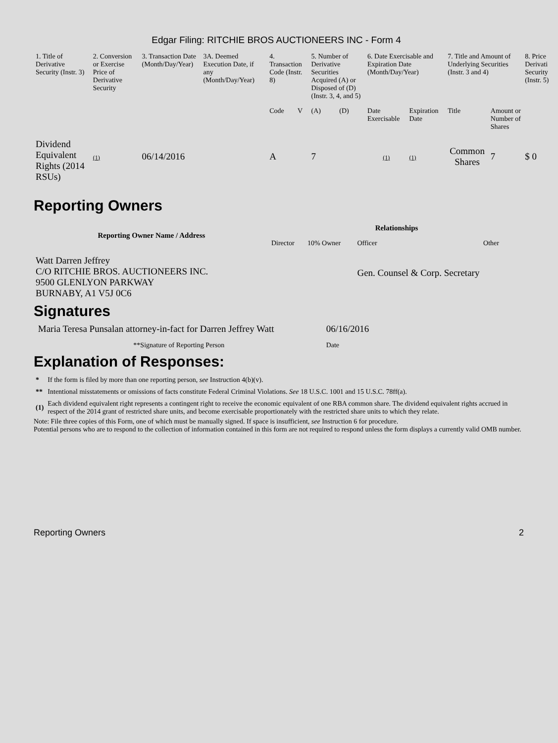Edgar Filing: RITCHIE BROS AUCTIONEERS INC - Form 4
| 1. Title of Derivative Security (Instr. 3) | 2. Conversion or Exercise Price of Derivative Security | 3. Transaction Date (Month/Day/Year) | 3A. Deemed Execution Date, if any (Month/Day/Year) | 4. Transaction Code (Instr. 8) | | 5. Number of Derivative Securities Acquired (A) or Disposed of (D) (Instr. 3, 4, and 5) | | 6. Date Exercisable and Expiration Date (Month/Day/Year) | | 7. Title and Amount of Underlying Securities (Instr. 3 and 4) | | 8. Price Derivati Security (Instr. 5) |
| --- | --- | --- | --- | --- | --- | --- | --- | --- | --- | --- | --- | --- |
| | | | | Code | V | (A) | (D) | Date Exercisable | Expiration Date | Title | Amount or Number of Shares | |
| Dividend Equivalent Rights (2014 RSUs) | (1) | 06/14/2016 | | A | | 7 | | (1) | (1) | Common Shares | 7 | $ 0 |
Reporting Owners
| Reporting Owner Name / Address | Relationships | | | |
| --- | --- | --- | --- | --- |
| | Director | 10% Owner | Officer | Other |
| Watt Darren Jeffrey C/O RITCHIE BROS. AUCTIONEERS INC. 9500 GLENLYON PARKWAY BURNABY, A1 V5J 0C6 | | | Gen. Counsel & Corp. Secretary | |
Signatures
| Maria Teresa Punsalan attorney-in-fact for Darren Jeffrey Watt | 06/16/2016 |
| **Signature of Reporting Person | Date |
Explanation of Responses:
| * | If the form is filed by more than one reporting person, see Instruction 4(b)(v). |
| ** | Intentional misstatements or omissions of facts constitute Federal Criminal Violations. See 18 U.S.C. 1001 and 15 U.S.C. 78ff(a). |
| (1) | Each dividend equivalent right represents a contingent right to receive the economic equivalent of one RBA common share. The dividend equivalent rights accrued in respect of the 2014 grant of restricted share units, and become exercisable proportionately with the restricted share units to which they relate. |
Note: File three copies of this Form, one of which must be manually signed. If space is insufficient, see Instruction 6 for procedure.
Potential persons who are to respond to the collection of information contained in this form are not required to respond unless the form displays a currently valid OMB number.
Reporting Owners 2